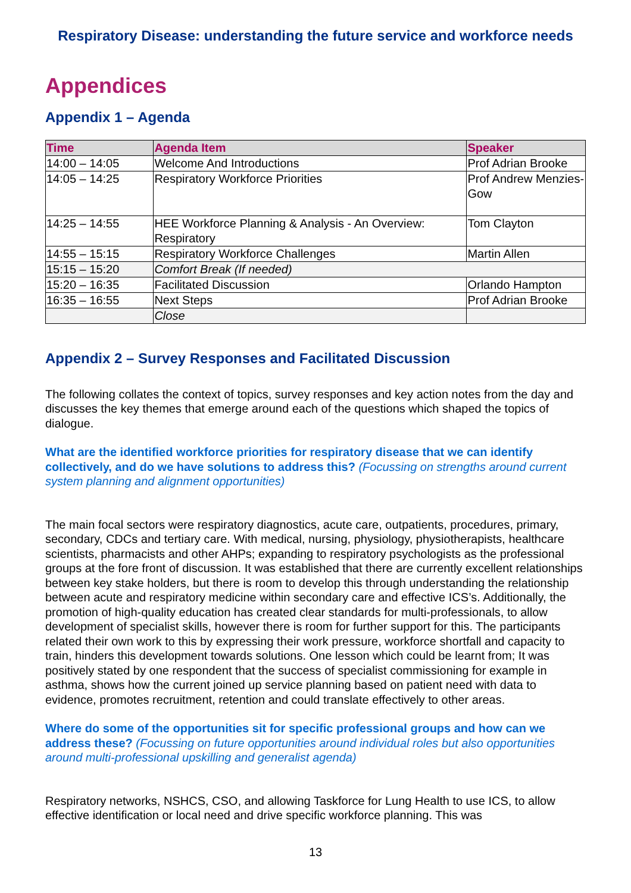Respiratory Disease: understanding the future service and workforce needs
Appendices
Appendix 1 – Agenda
| Time | Agenda Item | Speaker |
| --- | --- | --- |
| 14:00 – 14:05 | Welcome And Introductions | Prof Adrian Brooke |
| 14:05 – 14:25 | Respiratory Workforce Priorities | Prof Andrew Menzies-Gow |
| 14:25 – 14:55 | HEE Workforce Planning & Analysis - An Overview: Respiratory | Tom Clayton |
| 14:55 – 15:15 | Respiratory Workforce Challenges | Martin Allen |
| 15:15 – 15:20 | Comfort Break (If needed) | |
| 15:20 – 16:35 | Facilitated Discussion | Orlando Hampton |
| 16:35 – 16:55 | Next Steps | Prof Adrian Brooke |
| | Close | |
Appendix 2 – Survey Responses and Facilitated Discussion
The following collates the context of topics, survey responses and key action notes from the day and discusses the key themes that emerge around each of the questions which shaped the topics of dialogue.
What are the identified workforce priorities for respiratory disease that we can identify collectively, and do we have solutions to address this? (Focussing on strengths around current system planning and alignment opportunities)
The main focal sectors were respiratory diagnostics, acute care, outpatients, procedures, primary, secondary, CDCs and tertiary care. With medical, nursing, physiology, physiotherapists, healthcare scientists, pharmacists and other AHPs; expanding to respiratory psychologists as the professional groups at the fore front of discussion. It was established that there are currently excellent relationships between key stake holders, but there is room to develop this through understanding the relationship between acute and respiratory medicine within secondary care and effective ICS’s. Additionally, the promotion of high-quality education has created clear standards for multi-professionals, to allow development of specialist skills, however there is room for further support for this. The participants related their own work to this by expressing their work pressure, workforce shortfall and capacity to train, hinders this development towards solutions. One lesson which could be learnt from; It was positively stated by one respondent that the success of specialist commissioning for example in asthma, shows how the current joined up service planning based on patient need with data to evidence, promotes recruitment, retention and could translate effectively to other areas.
Where do some of the opportunities sit for specific professional groups and how can we address these? (Focussing on future opportunities around individual roles but also opportunities around multi-professional upskilling and generalist agenda)
Respiratory networks, NSHCS, CSO, and allowing Taskforce for Lung Health to use ICS, to allow effective identification or local need and drive specific workforce planning. This was
13